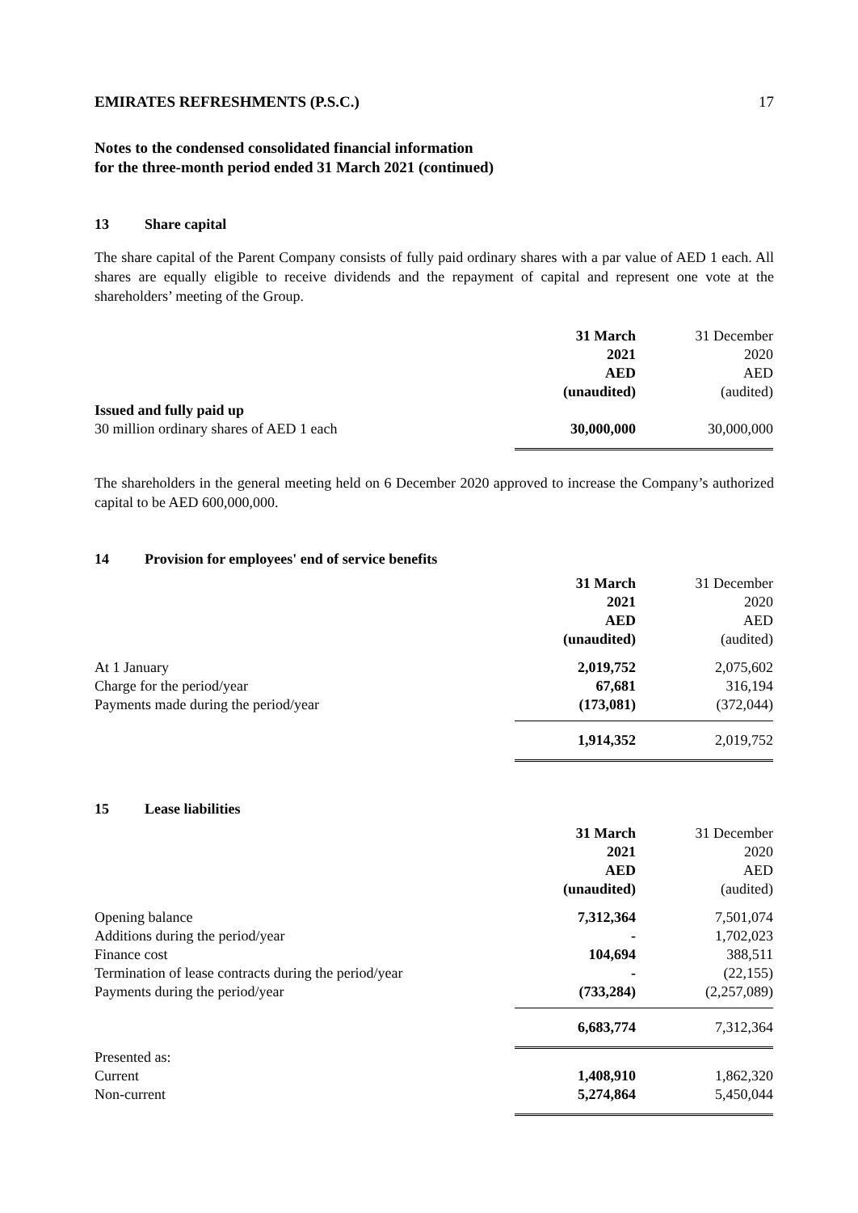EMIRATES REFRESHMENTS (P.S.C.) 17
Notes to the condensed consolidated financial information
for the three-month period ended 31 March 2021 (continued)
13 Share capital
The share capital of the Parent Company consists of fully paid ordinary shares with a par value of AED 1 each. All shares are equally eligible to receive dividends and the repayment of capital and represent one vote at the shareholders’ meeting of the Group.
| | 31 March | 31 December |
| --- | --- | --- |
| | 2021 | 2020 |
| | AED | AED |
| | (unaudited) | (audited) |
| Issued and fully paid up | | |
| 30 million ordinary shares of AED 1 each | 30,000,000 | 30,000,000 |
The shareholders in the general meeting held on 6 December 2020 approved to increase the Company’s authorized capital to be AED 600,000,000.
14 Provision for employees' end of service benefits
| | 31 March | 31 December |
| --- | --- | --- |
| | 2021 | 2020 |
| | AED | AED |
| | (unaudited) | (audited) |
| At 1 January | 2,019,752 | 2,075,602 |
| Charge for the period/year | 67,681 | 316,194 |
| Payments made during the period/year | (173,081) | (372,044) |
| | 1,914,352 | 2,019,752 |
15 Lease liabilities
| | 31 March | 31 December |
| --- | --- | --- |
| | 2021 | 2020 |
| | AED | AED |
| | (unaudited) | (audited) |
| Opening balance | 7,312,364 | 7,501,074 |
| Additions during the period/year | - | 1,702,023 |
| Finance cost | 104,694 | 388,511 |
| Termination of lease contracts during the period/year | - | (22,155) |
| Payments during the period/year | (733,284) | (2,257,089) |
| | 6,683,774 | 7,312,364 |
| Presented as: | | |
| Current | 1,408,910 | 1,862,320 |
| Non-current | 5,274,864 | 5,450,044 |